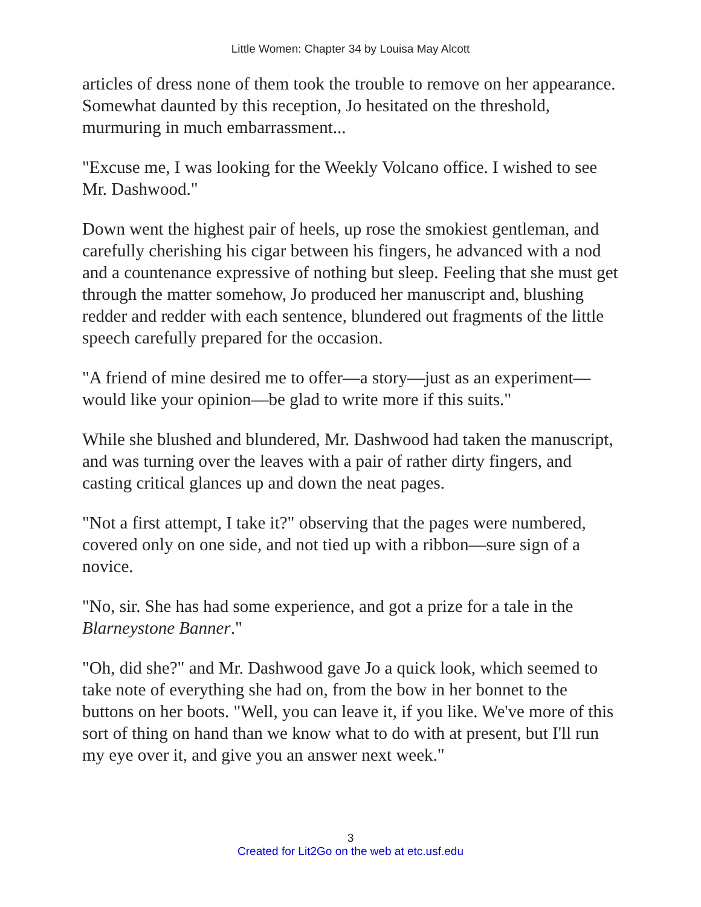Little Women: Chapter 34 by Louisa May Alcott
articles of dress none of them took the trouble to remove on her appearance. Somewhat daunted by this reception, Jo hesitated on the threshold, murmuring in much embarrassment...
"Excuse me, I was looking for the Weekly Volcano office. I wished to see Mr. Dashwood."
Down went the highest pair of heels, up rose the smokiest gentleman, and carefully cherishing his cigar between his fingers, he advanced with a nod and a countenance expressive of nothing but sleep. Feeling that she must get through the matter somehow, Jo produced her manuscript and, blushing redder and redder with each sentence, blundered out fragments of the little speech carefully prepared for the occasion.
"A friend of mine desired me to offer—a story—just as an experiment—would like your opinion—be glad to write more if this suits."
While she blushed and blundered, Mr. Dashwood had taken the manuscript, and was turning over the leaves with a pair of rather dirty fingers, and casting critical glances up and down the neat pages.
"Not a first attempt, I take it?" observing that the pages were numbered, covered only on one side, and not tied up with a ribbon—sure sign of a novice.
"No, sir. She has had some experience, and got a prize for a tale in the Blarneystone Banner."
"Oh, did she?" and Mr. Dashwood gave Jo a quick look, which seemed to take note of everything she had on, from the bow in her bonnet to the buttons on her boots. "Well, you can leave it, if you like. We've more of this sort of thing on hand than we know what to do with at present, but I'll run my eye over it, and give you an answer next week."
3
Created for Lit2Go on the web at etc.usf.edu